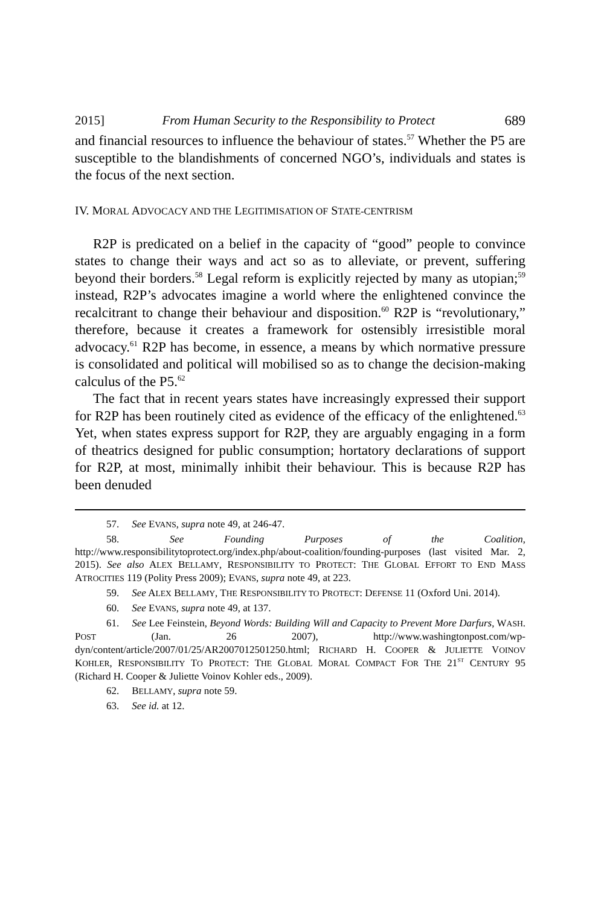2015] From Human Security to the Responsibility to Protect 689
and financial resources to influence the behaviour of states.<sup>57</sup> Whether the P5 are susceptible to the blandishments of concerned NGO’s, individuals and states is the focus of the next section.
IV. MORAL ADVOCACY AND THE LEGITIMISATION OF STATE-CENTRISM
R2P is predicated on a belief in the capacity of “good” people to convince states to change their ways and act so as to alleviate, or prevent, suffering beyond their borders.<sup>58</sup> Legal reform is explicitly rejected by many as utopian;<sup>59</sup> instead, R2P’s advocates imagine a world where the enlightened convince the recalcitrant to change their behaviour and disposition.<sup>60</sup> R2P is “revolutionary,” therefore, because it creates a framework for ostensibly irresistible moral advocacy.<sup>61</sup> R2P has become, in essence, a means by which normative pressure is consolidated and political will mobilised so as to change the decision-making calculus of the P5.<sup>62</sup>
The fact that in recent years states have increasingly expressed their support for R2P has been routinely cited as evidence of the efficacy of the enlightened.<sup>63</sup> Yet, when states express support for R2P, they are arguably engaging in a form of theatrics designed for public consumption; hortatory declarations of support for R2P, at most, minimally inhibit their behaviour. This is because R2P has been denuded
57. See EVANS, supra note 49, at 246-47.
58. See Founding Purposes of the Coalition, http://www.responsibilitytoprotect.org/index.php/about-coalition/founding-purposes (last visited Mar. 2, 2015). See also ALEX BELLAMY, RESPONSIBILITY TO PROTECT: THE GLOBAL EFFORT TO END MASS ATROCITIES 119 (Polity Press 2009); EVANS, supra note 49, at 223.
59. See ALEX BELLAMY, THE RESPONSIBILITY TO PROTECT: DEFENSE 11 (Oxford Uni. 2014).
60. See EVANS, supra note 49, at 137.
61. See Lee Feinstein, Beyond Words: Building Will and Capacity to Prevent More Darfurs, WASH. POST (Jan. 26 2007), http://www.washingtonpost.com/wp-dyn/content/article/2007/01/25/AR2007012501250.html; RICHARD H. COOPER & JULIETTE VOINOV KOHLER, RESPONSIBILITY TO PROTECT: THE GLOBAL MORAL COMPACT FOR THE 21<sup>ST</sup> CENTURY 95 (Richard H. Cooper & Juliette Voinov Kohler eds., 2009).
62. BELLAMY, supra note 59.
63. See id. at 12.